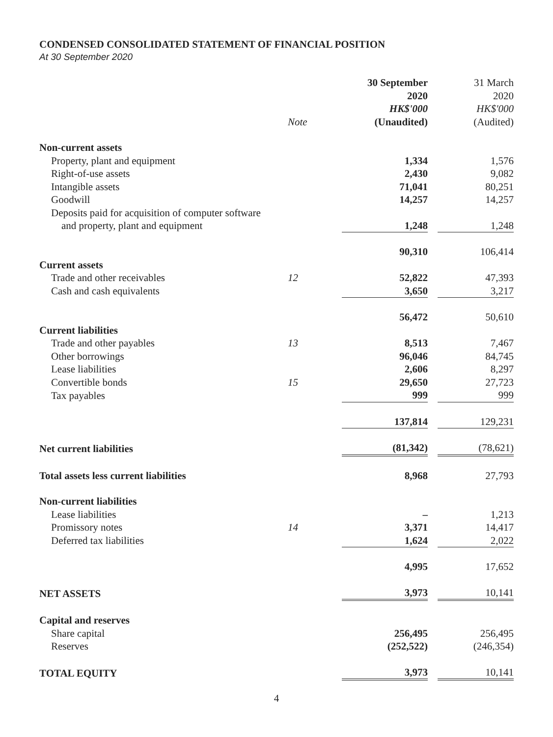CONDENSED CONSOLIDATED STATEMENT OF FINANCIAL POSITION
At 30 September 2020
| | Note | 30 September 2020 HK$'000 (Unaudited) | | 31 March 2020 HK$'000 (Audited) |
| --- | --- | --- | --- | --- |
| Non-current assets | | | | |
| Property, plant and equipment | | 1,334 | | 1,576 |
| Right-of-use assets | | 2,430 | | 9,082 |
| Intangible assets | | 71,041 | | 80,251 |
| Goodwill | | 14,257 | | 14,257 |
| Deposits paid for acquisition of computer software and property, plant and equipment | | 1,248 | | 1,248 |
| | | 90,310 | | 106,414 |
| Current assets | | | | |
| Trade and other receivables | 12 | 52,822 | | 47,393 |
| Cash and cash equivalents | | 3,650 | | 3,217 |
| | | 56,472 | | 50,610 |
| Current liabilities | | | | |
| Trade and other payables | 13 | 8,513 | | 7,467 |
| Other borrowings | | 96,046 | | 84,745 |
| Lease liabilities | | 2,606 | | 8,297 |
| Convertible bonds | 15 | 29,650 | | 27,723 |
| Tax payables | | 999 | | 999 |
| | | 137,814 | | 129,231 |
| Net current liabilities | | (81,342) | | (78,621) |
| Total assets less current liabilities | | 8,968 | | 27,793 |
| Non-current liabilities | | | | |
| Lease liabilities | | – | | 1,213 |
| Promissory notes | 14 | 3,371 | | 14,417 |
| Deferred tax liabilities | | 1,624 | | 2,022 |
| | | 4,995 | | 17,652 |
| NET ASSETS | | 3,973 | | 10,141 |
| Capital and reserves | | | | |
| Share capital | | 256,495 | | 256,495 |
| Reserves | | (252,522) | | (246,354) |
| TOTAL EQUITY | | 3,973 | | 10,141 |
4